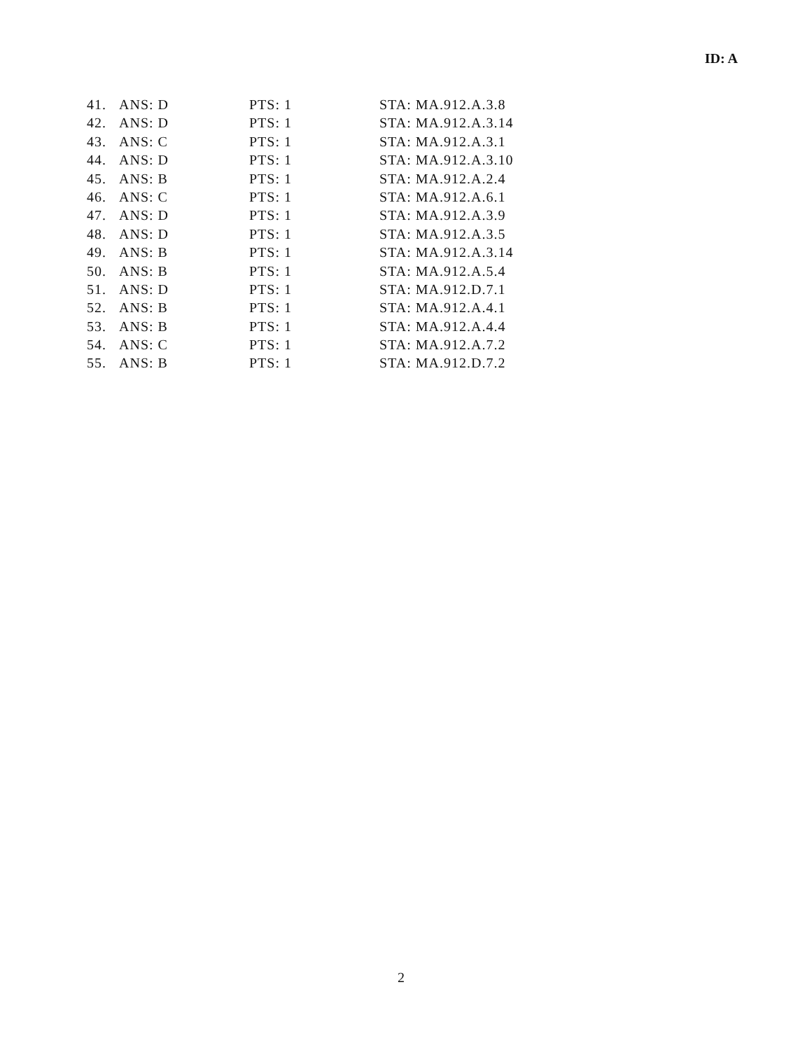ID: A
| 41. | ANS: D | PTS: 1 | STA: MA.912.A.3.8 |
| 42. | ANS: D | PTS: 1 | STA: MA.912.A.3.14 |
| 43. | ANS: C | PTS: 1 | STA: MA.912.A.3.1 |
| 44. | ANS: D | PTS: 1 | STA: MA.912.A.3.10 |
| 45. | ANS: B | PTS: 1 | STA: MA.912.A.2.4 |
| 46. | ANS: C | PTS: 1 | STA: MA.912.A.6.1 |
| 47. | ANS: D | PTS: 1 | STA: MA.912.A.3.9 |
| 48. | ANS: D | PTS: 1 | STA: MA.912.A.3.5 |
| 49. | ANS: B | PTS: 1 | STA: MA.912.A.3.14 |
| 50. | ANS: B | PTS: 1 | STA: MA.912.A.5.4 |
| 51. | ANS: D | PTS: 1 | STA: MA.912.D.7.1 |
| 52. | ANS: B | PTS: 1 | STA: MA.912.A.4.1 |
| 53. | ANS: B | PTS: 1 | STA: MA.912.A.4.4 |
| 54. | ANS: C | PTS: 1 | STA: MA.912.A.7.2 |
| 55. | ANS: B | PTS: 1 | STA: MA.912.D.7.2 |
2